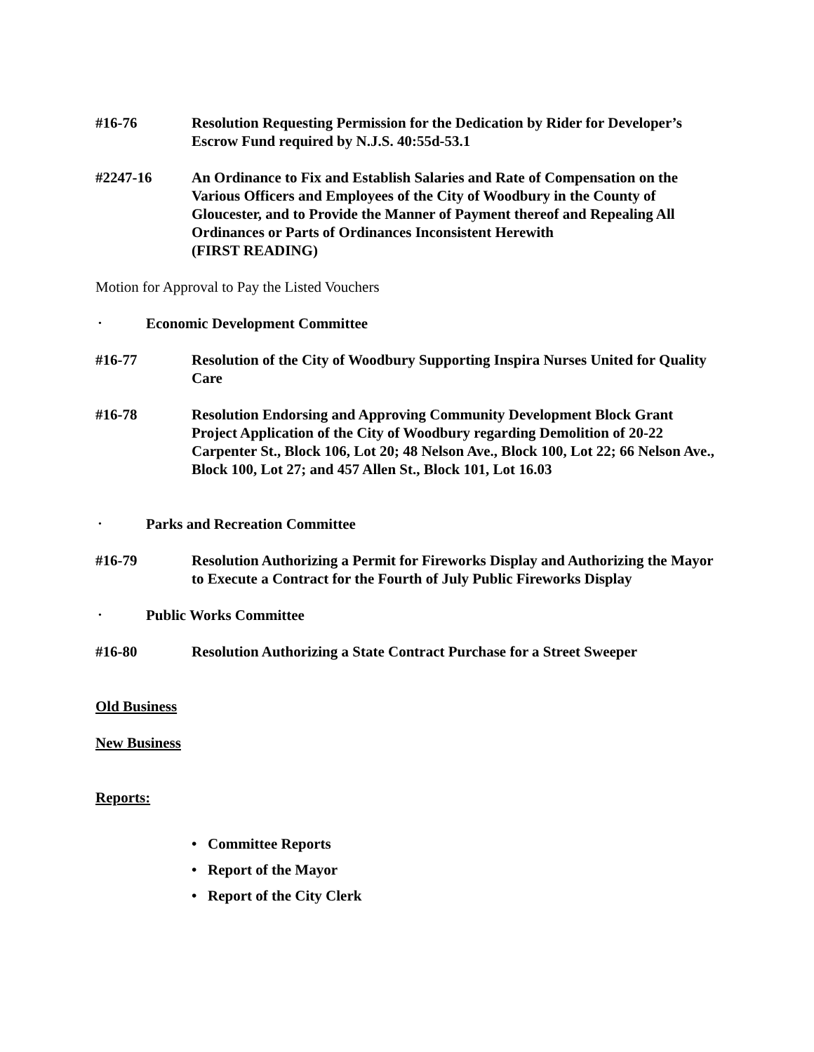#16-76 Resolution Requesting Permission for the Dedication by Rider for Developer’s Escrow Fund required by N.J.S. 40:55d-53.1
#2247-16 An Ordinance to Fix and Establish Salaries and Rate of Compensation on the Various Officers and Employees of the City of Woodbury in the County of Gloucester, and to Provide the Manner of Payment thereof and Repealing All Ordinances or Parts of Ordinances Inconsistent Herewith
(FIRST READING)
Motion for Approval to Pay the Listed Vouchers
• Economic Development Committee
#16-77 Resolution of the City of Woodbury Supporting Inspira Nurses United for Quality Care
#16-78 Resolution Endorsing and Approving Community Development Block Grant Project Application of the City of Woodbury regarding Demolition of 20-22 Carpenter St., Block 106, Lot 20; 48 Nelson Ave., Block 100, Lot 22; 66 Nelson Ave., Block 100, Lot 27; and 457 Allen St., Block 101, Lot 16.03
• Parks and Recreation Committee
#16-79 Resolution Authorizing a Permit for Fireworks Display and Authorizing the Mayor to Execute a Contract for the Fourth of July Public Fireworks Display
• Public Works Committee
#16-80 Resolution Authorizing a State Contract Purchase for a Street Sweeper
Old Business
New Business
Reports:
• Committee Reports
• Report of the Mayor
• Report of the City Clerk